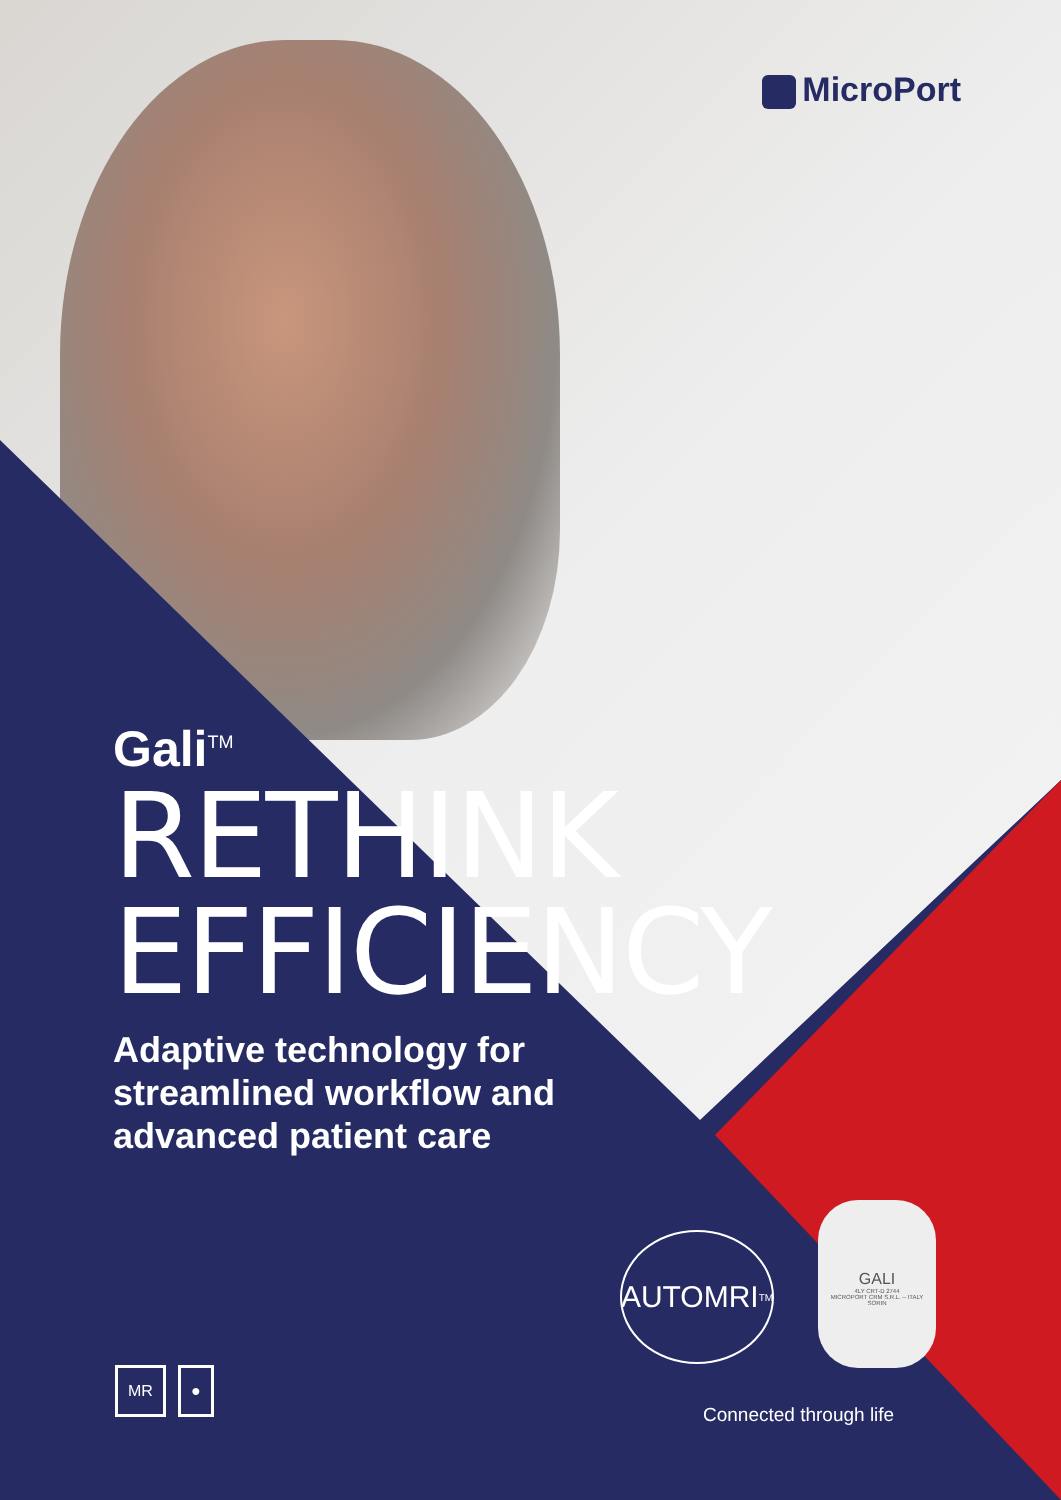MicroPort
Gali<sup>TM</sup>
RETHINK
EFFICIENCY
Adaptive technology for
streamlined workflow and
advanced patient care
AUTOMRI<sup>TM</sup>
GALI
4LY CRT-D 2744
MICROPORT CRM S.R.L. – ITALY
SORIN
MR ●
Connected through life